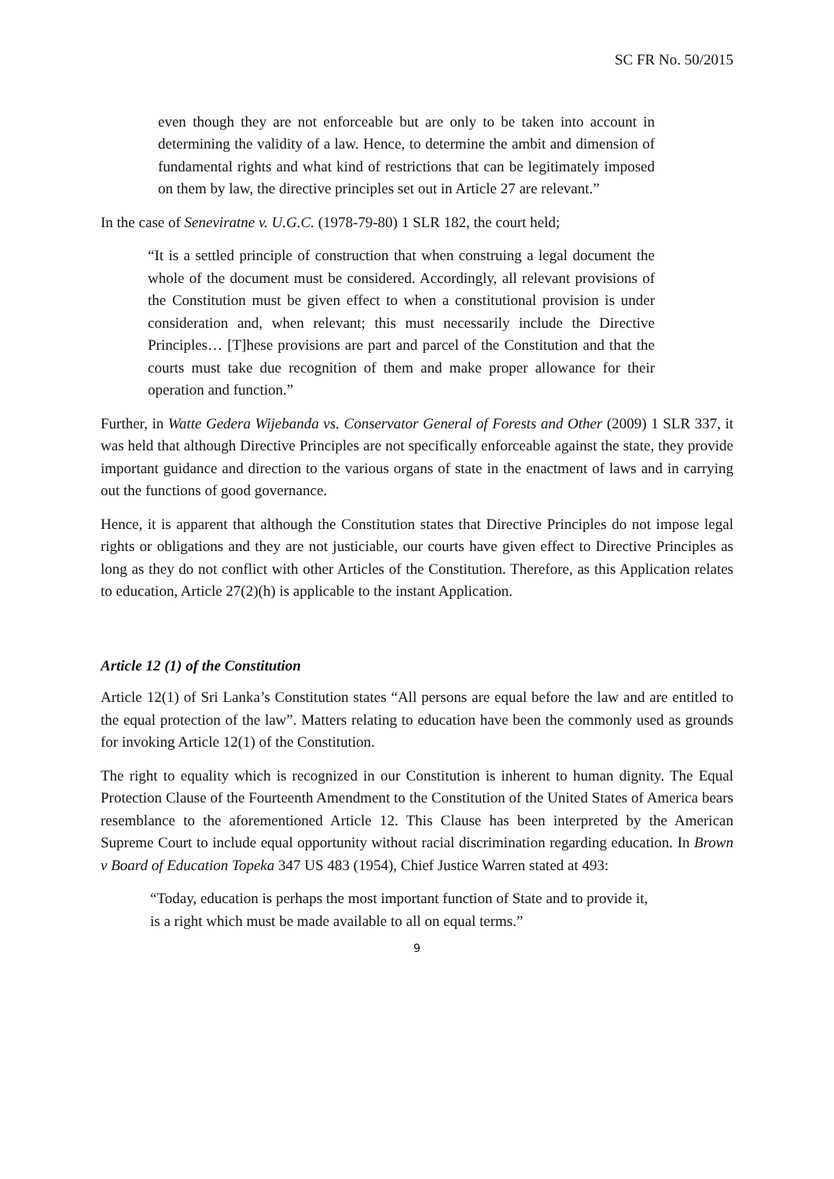SC FR No. 50/2015
even though they are not enforceable but are only to be taken into account in determining the validity of a law. Hence, to determine the ambit and dimension of fundamental rights and what kind of restrictions that can be legitimately imposed on them by law, the directive principles set out in Article 27 are relevant.”
In the case of Seneviratne v. U.G.C. (1978-79-80) 1 SLR 182, the court held;
“It is a settled principle of construction that when construing a legal document the whole of the document must be considered. Accordingly, all relevant provisions of the Constitution must be given effect to when a constitutional provision is under consideration and, when relevant; this must necessarily include the Directive Principles… [T]hese provisions are part and parcel of the Constitution and that the courts must take due recognition of them and make proper allowance for their operation and function.”
Further, in Watte Gedera Wijebanda vs. Conservator General of Forests and Other (2009) 1 SLR 337, it was held that although Directive Principles are not specifically enforceable against the state, they provide important guidance and direction to the various organs of state in the enactment of laws and in carrying out the functions of good governance.
Hence, it is apparent that although the Constitution states that Directive Principles do not impose legal rights or obligations and they are not justiciable, our courts have given effect to Directive Principles as long as they do not conflict with other Articles of the Constitution. Therefore, as this Application relates to education, Article 27(2)(h) is applicable to the instant Application.
Article 12 (1) of the Constitution
Article 12(1) of Sri Lanka’s Constitution states “All persons are equal before the law and are entitled to the equal protection of the law”. Matters relating to education have been the commonly used as grounds for invoking Article 12(1) of the Constitution.
The right to equality which is recognized in our Constitution is inherent to human dignity. The Equal Protection Clause of the Fourteenth Amendment to the Constitution of the United States of America bears resemblance to the aforementioned Article 12. This Clause has been interpreted by the American Supreme Court to include equal opportunity without racial discrimination regarding education. In Brown v Board of Education Topeka 347 US 483 (1954), Chief Justice Warren stated at 493:
“Today, education is perhaps the most important function of State and to provide it, is a right which must be made available to all on equal terms.”
9